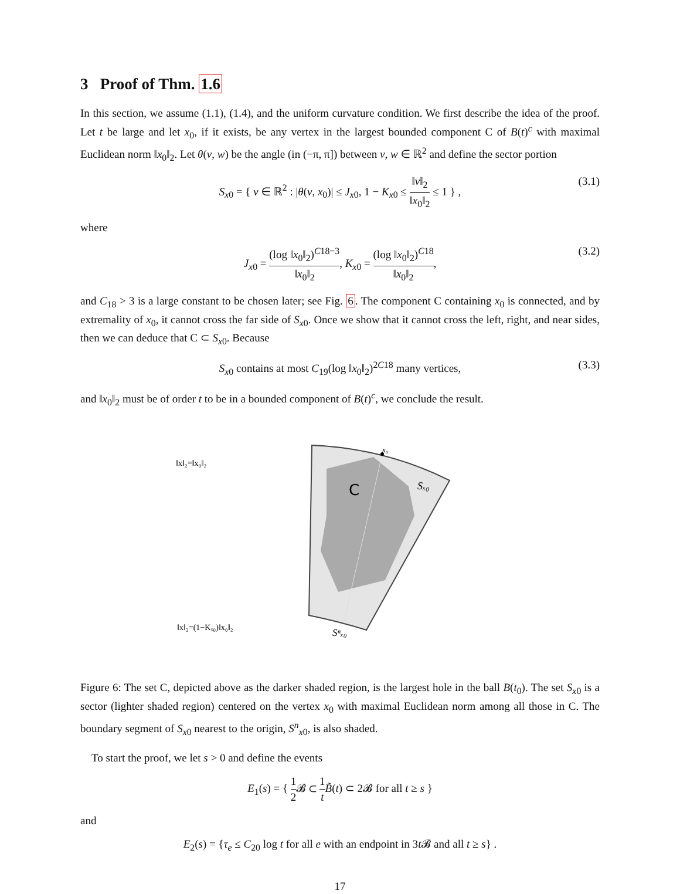3 Proof of Thm. 1.6
In this section, we assume (1.1), (1.4), and the uniform curvature condition. We first describe the idea of the proof. Let t be large and let x<sub>0</sub>, if it exists, be any vertex in the largest bounded component C of B(t)<sup>c</sup> with maximal Euclidean norm ‖x<sub>0</sub>‖<sub>2</sub>. Let θ(v, w) be the angle (in (−π, π]) between v, w ∈ ℝ<sup>2</sup> and define the sector portion
S<sub>x0</sub> = { v ∈ ℝ<sup>2</sup> : |θ(v, x<sub>0</sub>)| ≤ J<sub>x0</sub>, 1 − K<sub>x0</sub> ≤ ‖v‖<sub>2</sub> ‖x<sub>0</sub>‖<sub>2</sub> ≤ 1 } , (3.1)
where
J<sub>x0</sub> = (log ‖x<sub>0</sub>‖<sub>2</sub>)<sup>C18−3</sup> ‖x<sub>0</sub>‖<sub>2</sub>, K<sub>x0</sub> = (log ‖x<sub>0</sub>‖<sub>2</sub>)<sup>C18</sup> ‖x<sub>0</sub>‖<sub>2</sub>, (3.2)
and C<sub>18</sub> > 3 is a large constant to be chosen later; see Fig. 6. The component C containing x<sub>0</sub> is connected, and by extremality of x<sub>0</sub>, it cannot cross the far side of S<sub>x0</sub>. Once we show that it cannot cross the left, right, and near sides, then we can deduce that C ⊂ S<sub>x0</sub>. Because
S<sub>x0</sub> contains at most C<sub>19</sub>(log ‖x<sub>0</sub>‖<sub>2</sub>)<sup>2C18</sup> many vertices, (3.3)
and ‖x<sub>0</sub>‖<sub>2</sub> must be of order t to be in a bounded component of B(t)<sup>c</sup>, we conclude the result.
‖x‖₂=‖x₀‖₂
C
Sₓ₀
x₀
‖x‖₂=(1−Kₓ₀)‖x₀‖₂
Sⁿₓ₀
Figure 6: The set C, depicted above as the darker shaded region, is the largest hole in the ball B(t<sub>0</sub>). The set S<sub>x0</sub> is a sector (lighter shaded region) centered on the vertex x<sub>0</sub> with maximal Euclidean norm among all those in C. The boundary segment of S<sub>x0</sub> nearest to the origin, S<sup>n</sup><sub>x0</sub>, is also shaded.
To start the proof, we let s > 0 and define the events
E<sub>1</sub>(s) = { 1 2 𝓑 ⊂ 1 t B̃(t) ⊂ 2𝓑 for all t ≥ s }
and
E<sub>2</sub>(s) = {τ<sub>e</sub> ≤ C<sub>20</sub> log t for all e with an endpoint in 3t 𝓑 and all t ≥ s} .
17